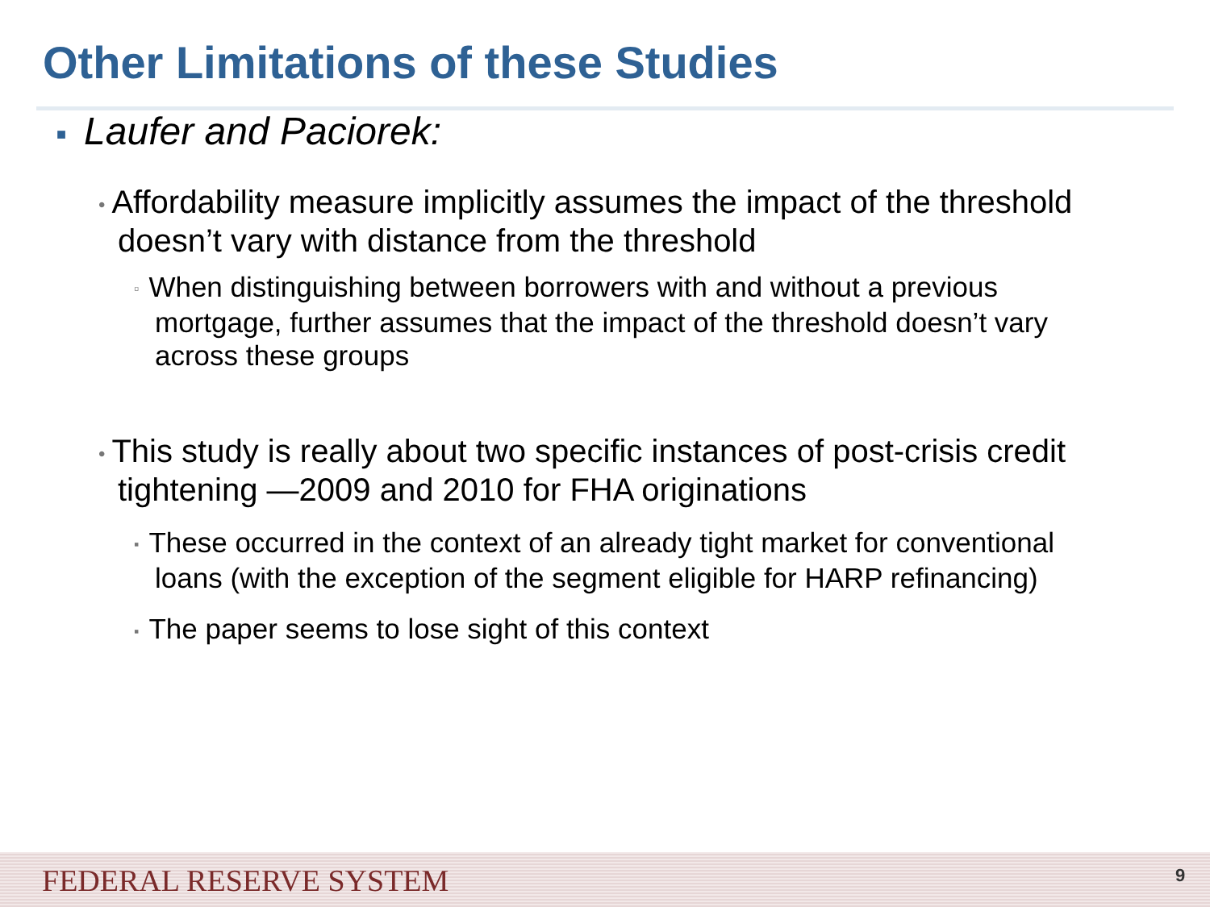Other Limitations of these Studies
■ Laufer and Paciorek:
• Affordability measure implicitly assumes the impact of the threshold doesn’t vary with distance from the threshold
▫ When distinguishing between borrowers with and without a previous mortgage, further assumes that the impact of the threshold doesn’t vary across these groups
• This study is really about two specific instances of post-crisis credit tightening —2009 and 2010 for FHA originations
▪ These occurred in the context of an already tight market for conventional loans (with the exception of the segment eligible for HARP refinancing)
▪ The paper seems to lose sight of this context
FEDERAL RESERVE SYSTEM 9